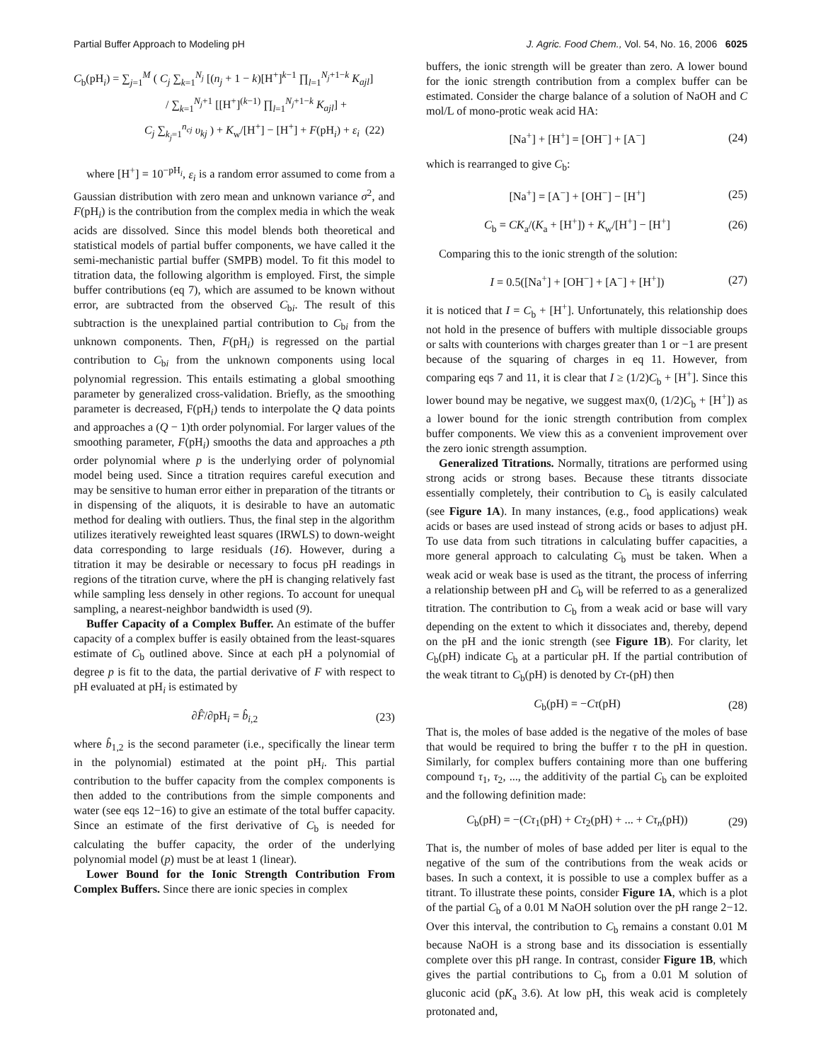Partial Buffer Approach to Modeling pH J. Agric. Food Chem., Vol. 54, No. 16, 2006 6025
C<sub>b</sub>(pH<sub>i</sub>) = ∑<sub>j=1</sub><sup>M</sup> ( C<sub>j</sub> ∑<sub>k=1</sub><sup>N<sub>j</sub></sup> [(n<sub>j</sub> + 1 − k)[H<sup>+</sup>]<sup>k−1</sup> ∏<sub>l=1</sub><sup>N<sub>j</sub>+1−k</sup> K<sub>ajl</sub>]
/ ∑<sub>k=1</sub><sup>N<sub>j</sub>+1</sup> [[H<sup>+</sup>]<sup>(k−1)</sup> ∏<sub>l=1</sub><sup>N<sub>j</sub>+1−k</sup> K<sub>ajl</sub>] +
C<sub>j</sub> ∑<sub>k<sub>j</sub>=1</sub><sup>n<sub>cj</sub></sup> υ<sub>kj</sub> ) + K<sub>w</sub>/[H<sup>+</sup>] − [H<sup>+</sup>] + F(pH<sub>i</sub>) + ε<sub>i</sub> (22)
where [H<sup>+</sup>] = 10<sup>−pH<sub>i</sub></sup>, ε<sub>i</sub> is a random error assumed to come from a Gaussian distribution with zero mean and unknown variance σ<sup>2</sup>, and F(pH<sub>i</sub>) is the contribution from the complex media in which the weak acids are dissolved. Since this model blends both theoretical and statistical models of partial buffer components, we have called it the semi-mechanistic partial buffer (SMPB) model. To fit this model to titration data, the following algorithm is employed. First, the simple buffer contributions (eq 7), which are assumed to be known without error, are subtracted from the observed C<sub>bi</sub>. The result of this subtraction is the unexplained partial contribution to C<sub>bi</sub> from the unknown components. Then, F(pH<sub>i</sub>) is regressed on the partial contribution to C<sub>bi</sub> from the unknown components using local polynomial regression. This entails estimating a global smoothing parameter by generalized cross-validation. Briefly, as the smoothing parameter is decreased, F(pH<sub>i</sub>) tends to interpolate the Q data points and approaches a (Q − 1)th order polynomial. For larger values of the smoothing parameter, F(pH<sub>i</sub>) smooths the data and approaches a pth order polynomial where p is the underlying order of polynomial model being used. Since a titration requires careful execution and may be sensitive to human error either in preparation of the titrants or in dispensing of the aliquots, it is desirable to have an automatic method for dealing with outliers. Thus, the final step in the algorithm utilizes iteratively reweighted least squares (IRWLS) to down-weight data corresponding to large residuals (16). However, during a titration it may be desirable or necessary to focus pH readings in regions of the titration curve, where the pH is changing relatively fast while sampling less densely in other regions. To account for unequal sampling, a nearest-neighbor bandwidth is used (9).
Buffer Capacity of a Complex Buffer. An estimate of the buffer capacity of a complex buffer is easily obtained from the least-squares estimate of C<sub>b</sub> outlined above. Since at each pH a polynomial of degree p is fit to the data, the partial derivative of F with respect to pH evaluated at pH<sub>i</sub> is estimated by
∂F̂/∂pH<sub>i</sub> = b̂<sub>i,2</sub> (23)
where b̂<sub>1,2</sub> is the second parameter (i.e., specifically the linear term in the polynomial) estimated at the point pH<sub>i</sub>. This partial contribution to the buffer capacity from the complex components is then added to the contributions from the simple components and water (see eqs 12−16) to give an estimate of the total buffer capacity. Since an estimate of the first derivative of C<sub>b</sub> is needed for calculating the buffer capacity, the order of the underlying polynomial model (p) must be at least 1 (linear).
Lower Bound for the Ionic Strength Contribution From Complex Buffers. Since there are ionic species in complex
buffers, the ionic strength will be greater than zero. A lower bound for the ionic strength contribution from a complex buffer can be estimated. Consider the charge balance of a solution of NaOH and C mol/L of mono-protic weak acid HA:
[Na<sup>+</sup>] + [H<sup>+</sup>] = [OH<sup>−</sup>] + [A<sup>−</sup>] (24)
which is rearranged to give C<sub>b</sub>:
[Na<sup>+</sup>] = [A<sup>−</sup>] + [OH<sup>−</sup>] − [H<sup>+</sup>] (25)
C<sub>b</sub> = CK<sub>a</sub>/(K<sub>a</sub> + [H<sup>+</sup>]) + K<sub>w</sub>/[H<sup>+</sup>] − [H<sup>+</sup>] (26)
Comparing this to the ionic strength of the solution:
I = 0.5([Na<sup>+</sup>] + [OH<sup>−</sup>] + [A<sup>−</sup>] + [H<sup>+</sup>]) (27)
it is noticed that I = C<sub>b</sub> + [H<sup>+</sup>]. Unfortunately, this relationship does not hold in the presence of buffers with multiple dissociable groups or salts with counterions with charges greater than 1 or −1 are present because of the squaring of charges in eq 11. However, from comparing eqs 7 and 11, it is clear that I ≥ (1/2)C<sub>b</sub> + [H<sup>+</sup>]. Since this lower bound may be negative, we suggest max(0, (1/2)C<sub>b</sub> + [H<sup>+</sup>]) as a lower bound for the ionic strength contribution from complex buffer components. We view this as a convenient improvement over the zero ionic strength assumption.
Generalized Titrations. Normally, titrations are performed using strong acids or strong bases. Because these titrants dissociate essentially completely, their contribution to C<sub>b</sub> is easily calculated (see Figure 1A). In many instances, (e.g., food applications) weak acids or bases are used instead of strong acids or bases to adjust pH. To use data from such titrations in calculating buffer capacities, a more general approach to calculating C<sub>b</sub> must be taken. When a weak acid or weak base is used as the titrant, the process of inferring a relationship between pH and C<sub>b</sub> will be referred to as a generalized titration. The contribution to C<sub>b</sub> from a weak acid or base will vary depending on the extent to which it dissociates and, thereby, depend on the pH and the ionic strength (see Figure 1B). For clarity, let C<sub>b</sub>(pH) indicate C<sub>b</sub> at a particular pH. If the partial contribution of the weak titrant to C<sub>b</sub>(pH) is denoted by Cτ-(pH) then
C<sub>b</sub>(pH) = −Cτ(pH) (28)
That is, the moles of base added is the negative of the moles of base that would be required to bring the buffer τ to the pH in question. Similarly, for complex buffers containing more than one buffering compound τ<sub>1</sub>, τ<sub>2</sub>, ..., the additivity of the partial C<sub>b</sub> can be exploited and the following definition made:
C<sub>b</sub>(pH) = −(Cτ<sub>1</sub>(pH) + Cτ<sub>2</sub>(pH) + ... + Cτ<sub>n</sub>(pH)) (29)
That is, the number of moles of base added per liter is equal to the negative of the sum of the contributions from the weak acids or bases. In such a context, it is possible to use a complex buffer as a titrant. To illustrate these points, consider Figure 1A, which is a plot of the partial C<sub>b</sub> of a 0.01 M NaOH solution over the pH range 2−12. Over this interval, the contribution to C<sub>b</sub> remains a constant 0.01 M because NaOH is a strong base and its dissociation is essentially complete over this pH range. In contrast, consider Figure 1B, which gives the partial contributions to C<sub>b</sub> from a 0.01 M solution of gluconic acid (pK<sub>a</sub> 3.6). At low pH, this weak acid is completely protonated and,